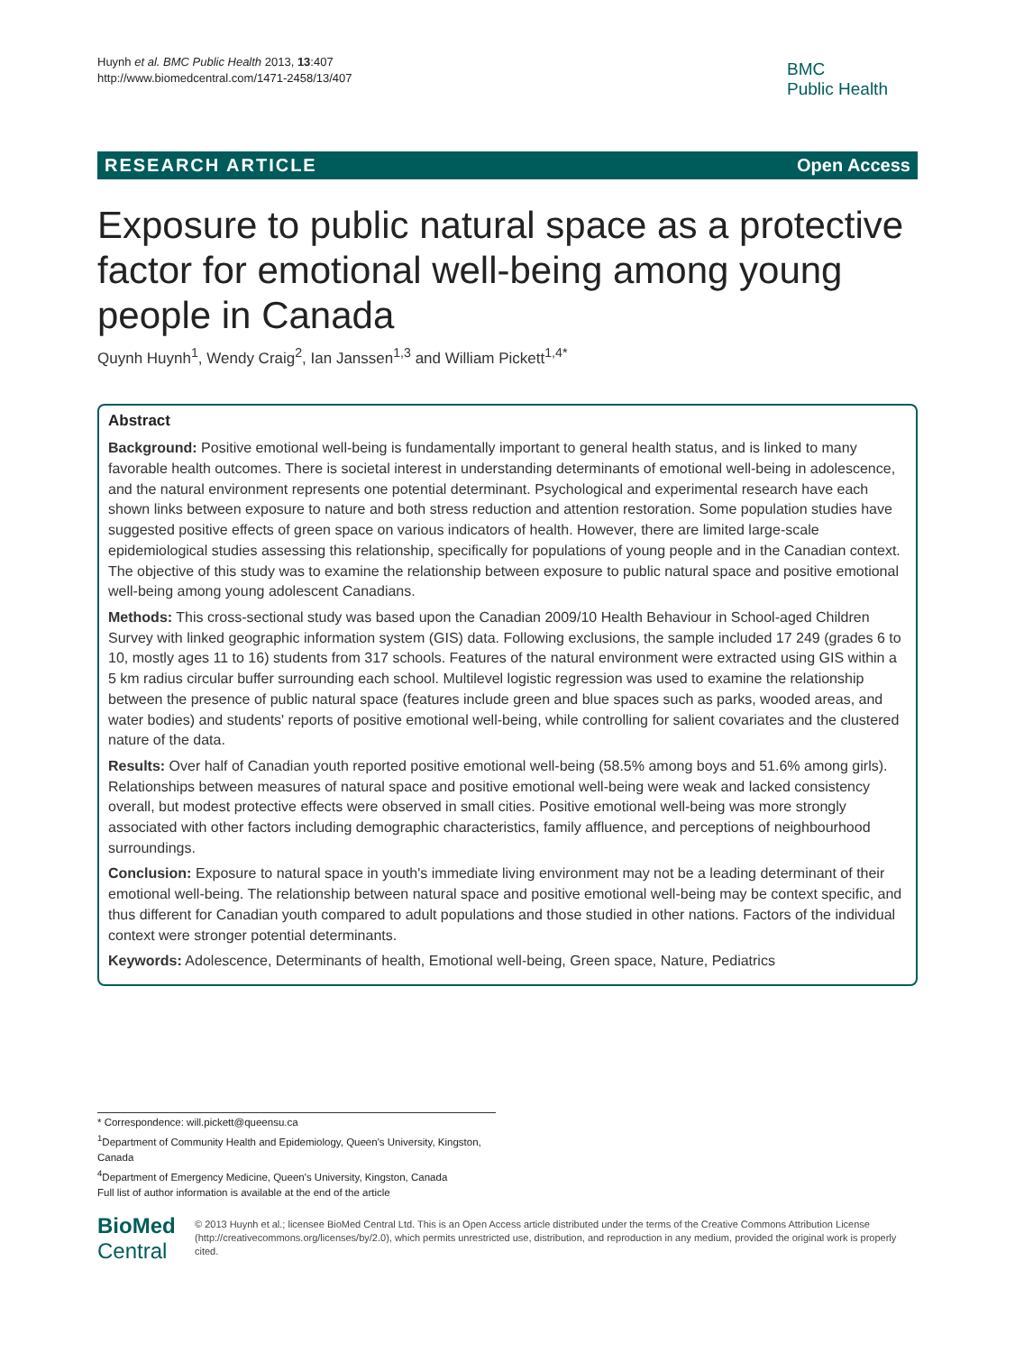Huynh et al. BMC Public Health 2013, 13:407
http://www.biomedcentral.com/1471-2458/13/407
BMC
Public Health
RESEARCH ARTICLE Open Access
Exposure to public natural space as a protective factor for emotional well-being among young people in Canada
Quynh Huynh<sup>1</sup>, Wendy Craig<sup>2</sup>, Ian Janssen<sup>1,3</sup> and William Pickett<sup>1,4*</sup>
Abstract
Background: Positive emotional well-being is fundamentally important to general health status, and is linked to many favorable health outcomes. There is societal interest in understanding determinants of emotional well-being in adolescence, and the natural environment represents one potential determinant. Psychological and experimental research have each shown links between exposure to nature and both stress reduction and attention restoration. Some population studies have suggested positive effects of green space on various indicators of health. However, there are limited large-scale epidemiological studies assessing this relationship, specifically for populations of young people and in the Canadian context. The objective of this study was to examine the relationship between exposure to public natural space and positive emotional well-being among young adolescent Canadians.
Methods: This cross-sectional study was based upon the Canadian 2009/10 Health Behaviour in School-aged Children Survey with linked geographic information system (GIS) data. Following exclusions, the sample included 17 249 (grades 6 to 10, mostly ages 11 to 16) students from 317 schools. Features of the natural environment were extracted using GIS within a 5 km radius circular buffer surrounding each school. Multilevel logistic regression was used to examine the relationship between the presence of public natural space (features include green and blue spaces such as parks, wooded areas, and water bodies) and students' reports of positive emotional well-being, while controlling for salient covariates and the clustered nature of the data.
Results: Over half of Canadian youth reported positive emotional well-being (58.5% among boys and 51.6% among girls). Relationships between measures of natural space and positive emotional well-being were weak and lacked consistency overall, but modest protective effects were observed in small cities. Positive emotional well-being was more strongly associated with other factors including demographic characteristics, family affluence, and perceptions of neighbourhood surroundings.
Conclusion: Exposure to natural space in youth's immediate living environment may not be a leading determinant of their emotional well-being. The relationship between natural space and positive emotional well-being may be context specific, and thus different for Canadian youth compared to adult populations and those studied in other nations. Factors of the individual context were stronger potential determinants.
Keywords: Adolescence, Determinants of health, Emotional well-being, Green space, Nature, Pediatrics
* Correspondence: will.pickett@queensu.ca
<sup>1</sup> Department of Community Health and Epidemiology, Queen's University, Kingston, Canada
<sup>4</sup> Department of Emergency Medicine, Queen's University, Kingston, Canada
Full list of author information is available at the end of the article
BioMed Central
© 2013 Huynh et al.; licensee BioMed Central Ltd. This is an Open Access article distributed under the terms of the Creative Commons Attribution License (http://creativecommons.org/licenses/by/2.0), which permits unrestricted use, distribution, and reproduction in any medium, provided the original work is properly cited.